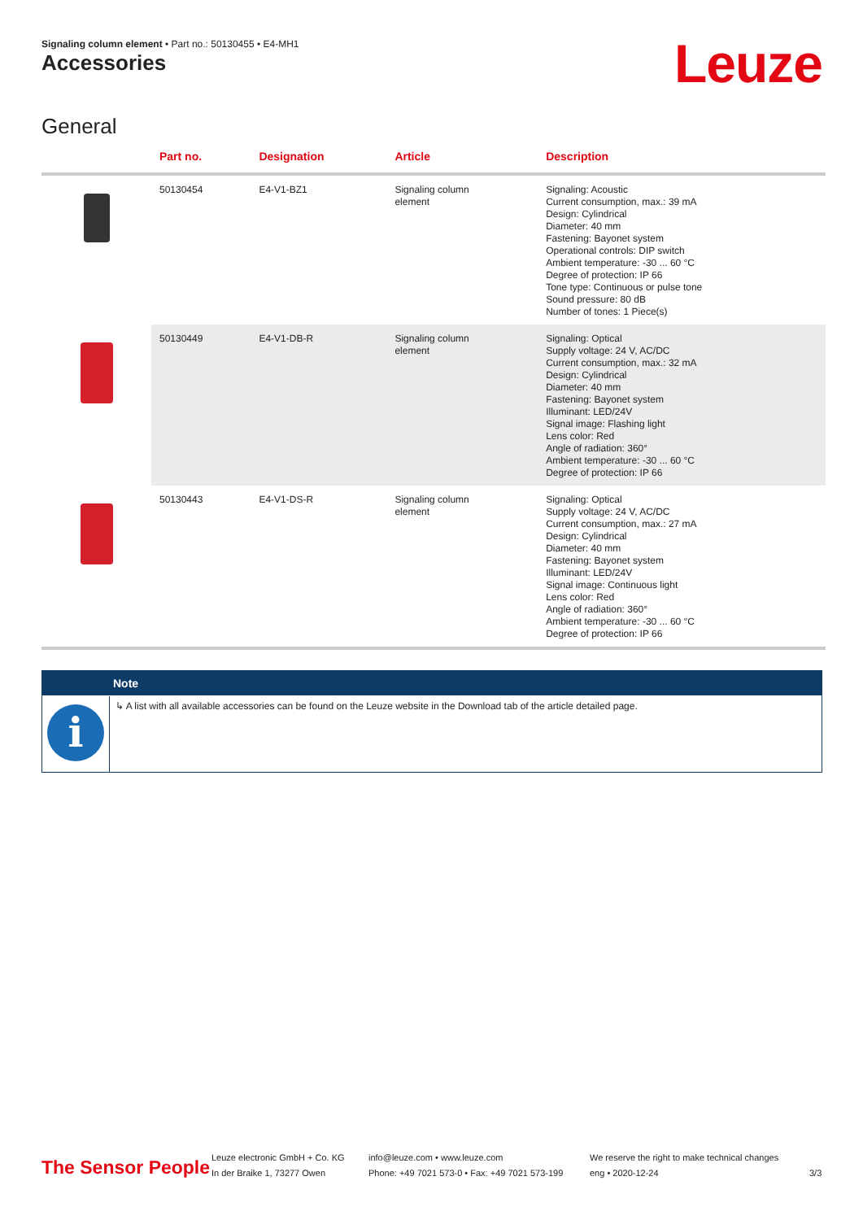Signaling column element • Part no.: 50130455 • E4-MH1
Accessories Leuze
General
| | Part no. | Designation | Article | Description |
| --- | --- | --- | --- | --- |
| | 50130454 | E4-V1-BZ1 | Signaling column element | Signaling: Acoustic Current consumption, max.: 39 mA Design: Cylindrical Diameter: 40 mm Fastening: Bayonet system Operational controls: DIP switch Ambient temperature: -30 ... 60 °C Degree of protection: IP 66 Tone type: Continuous or pulse tone Sound pressure: 80 dB Number of tones: 1 Piece(s) |
| | 50130449 | E4-V1-DB-R | Signaling column element | Signaling: Optical Supply voltage: 24 V, AC/DC Current consumption, max.: 32 mA Design: Cylindrical Diameter: 40 mm Fastening: Bayonet system Illuminant: LED/24V Signal image: Flashing light Lens color: Red Angle of radiation: 360° Ambient temperature: -30 ... 60 °C Degree of protection: IP 66 |
| | 50130443 | E4-V1-DS-R | Signaling column element | Signaling: Optical Supply voltage: 24 V, AC/DC Current consumption, max.: 27 mA Design: Cylindrical Diameter: 40 mm Fastening: Bayonet system Illuminant: LED/24V Signal image: Continuous light Lens color: Red Angle of radiation: 360° Ambient temperature: -30 ... 60 °C Degree of protection: IP 66 |
Note
i
↳ A list with all available accessories can be found on the Leuze website in the Download tab of the article detailed page.
The Sensor People
Leuze electronic GmbH + Co. KG
In der Braike 1, 73277 Owen
info@leuze.com • www.leuze.com
Phone: +49 7021 573-0 • Fax: +49 7021 573-199
We reserve the right to make technical changes
eng • 2020-12-24
3/3